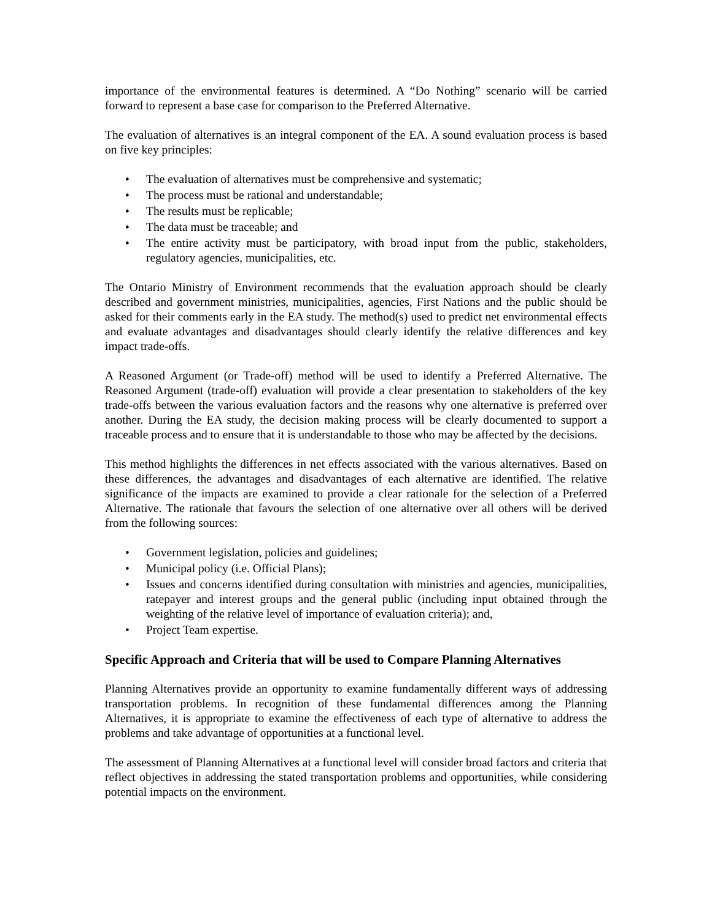importance of the environmental features is determined. A “Do Nothing” scenario will be carried forward to represent a base case for comparison to the Preferred Alternative.
The evaluation of alternatives is an integral component of the EA. A sound evaluation process is based on five key principles:
• The evaluation of alternatives must be comprehensive and systematic;
• The process must be rational and understandable;
• The results must be replicable;
• The data must be traceable; and
• The entire activity must be participatory, with broad input from the public, stakeholders, regulatory agencies, municipalities, etc.
The Ontario Ministry of Environment recommends that the evaluation approach should be clearly described and government ministries, municipalities, agencies, First Nations and the public should be asked for their comments early in the EA study. The method(s) used to predict net environmental effects and evaluate advantages and disadvantages should clearly identify the relative differences and key impact trade-offs.
A Reasoned Argument (or Trade-off) method will be used to identify a Preferred Alternative. The Reasoned Argument (trade-off) evaluation will provide a clear presentation to stakeholders of the key trade-offs between the various evaluation factors and the reasons why one alternative is preferred over another. During the EA study, the decision making process will be clearly documented to support a traceable process and to ensure that it is understandable to those who may be affected by the decisions.
This method highlights the differences in net effects associated with the various alternatives. Based on these differences, the advantages and disadvantages of each alternative are identified. The relative significance of the impacts are examined to provide a clear rationale for the selection of a Preferred Alternative. The rationale that favours the selection of one alternative over all others will be derived from the following sources:
• Government legislation, policies and guidelines;
• Municipal policy (i.e. Official Plans);
• Issues and concerns identified during consultation with ministries and agencies, municipalities, ratepayer and interest groups and the general public (including input obtained through the weighting of the relative level of importance of evaluation criteria); and,
• Project Team expertise.
Specific Approach and Criteria that will be used to Compare Planning Alternatives
Planning Alternatives provide an opportunity to examine fundamentally different ways of addressing transportation problems. In recognition of these fundamental differences among the Planning Alternatives, it is appropriate to examine the effectiveness of each type of alternative to address the problems and take advantage of opportunities at a functional level.
The assessment of Planning Alternatives at a functional level will consider broad factors and criteria that reflect objectives in addressing the stated transportation problems and opportunities, while considering potential impacts on the environment.